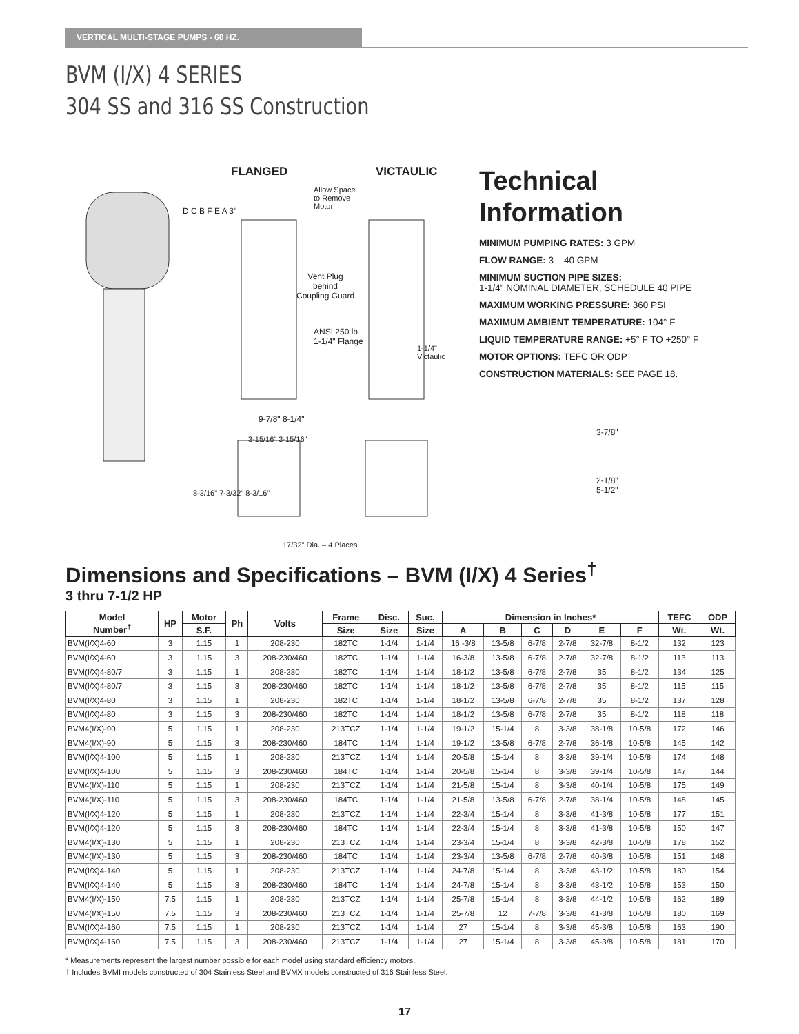VERTICAL MULTI-STAGE PUMPS - 60 HZ.
BVM (I/X) 4 SERIES
304 SS and 316 SS Construction
FLANGED VICTAULIC
Allow Space
to Remove
Motor
Vent Plug
behind
Coupling Guard
ANSI 250 lb
1-1/4" Flange
1-1/4"
Victaulic
D C B F E A 3"
9-7/8" 8-1/4"
3-15/16" 3-15/16"
8-3/16" 7-3/32" 8-3/16"
17/32" Dia. – 4 Places
Technical
Information
MINIMUM PUMPING RATES: 3 GPM
FLOW RANGE: 3 – 40 GPM
MINIMUM SUCTION PIPE SIZES:
1-1/4" NOMINAL DIAMETER, SCHEDULE 40 PIPE
MAXIMUM WORKING PRESSURE: 360 PSI
MAXIMUM AMBIENT TEMPERATURE: 104° F
LIQUID TEMPERATURE RANGE: +5° F TO +250° F
MOTOR OPTIONS: TEFC OR ODP
CONSTRUCTION MATERIALS: SEE PAGE 18.
3-7/8"
2-1/8"
5-1/2"
Dimensions and Specifications – BVM (I/X) 4 Series<sup>†</sup>
3 thru 7-1/2 HP
| Model Number<sup>†</sup> | HP | Motor | Ph | Volts | Frame | Disc. | Suc. | Dimension in Inches* | | | | | | TEFC | ODP |
| --- | --- | --- | --- | --- | --- | --- | --- | --- | --- | --- | --- | --- | --- | --- | --- |
| | | S.F. | | | Size | Size | Size | A | B | C | D | E | F | Wt. | Wt. |
| BVM(I/X)4-60 | 3 | 1.15 | 1 | 208-230 | 182TC | 1-1/4 | 1-1/4 | 16 -3/8 | 13-5/8 | 6-7/8 | 2-7/8 | 32-7/8 | 8-1/2 | 132 | 123 |
| BVM(I/X)4-60 | 3 | 1.15 | 3 | 208-230/460 | 182TC | 1-1/4 | 1-1/4 | 16-3/8 | 13-5/8 | 6-7/8 | 2-7/8 | 32-7/8 | 8-1/2 | 113 | 113 |
| BVM(I/X)4-80/7 | 3 | 1.15 | 1 | 208-230 | 182TC | 1-1/4 | 1-1/4 | 18-1/2 | 13-5/8 | 6-7/8 | 2-7/8 | 35 | 8-1/2 | 134 | 125 |
| BVM(I/X)4-80/7 | 3 | 1.15 | 3 | 208-230/460 | 182TC | 1-1/4 | 1-1/4 | 18-1/2 | 13-5/8 | 6-7/8 | 2-7/8 | 35 | 8-1/2 | 115 | 115 |
| BVM(I/X)4-80 | 3 | 1.15 | 1 | 208-230 | 182TC | 1-1/4 | 1-1/4 | 18-1/2 | 13-5/8 | 6-7/8 | 2-7/8 | 35 | 8-1/2 | 137 | 128 |
| BVM(I/X)4-80 | 3 | 1.15 | 3 | 208-230/460 | 182TC | 1-1/4 | 1-1/4 | 18-1/2 | 13-5/8 | 6-7/8 | 2-7/8 | 35 | 8-1/2 | 118 | 118 |
| BVM4(I/X)-90 | 5 | 1.15 | 1 | 208-230 | 213TCZ | 1-1/4 | 1-1/4 | 19-1/2 | 15-1/4 | 8 | 3-3/8 | 38-1/8 | 10-5/8 | 172 | 146 |
| BVM4(I/X)-90 | 5 | 1.15 | 3 | 208-230/460 | 184TC | 1-1/4 | 1-1/4 | 19-1/2 | 13-5/8 | 6-7/8 | 2-7/8 | 36-1/8 | 10-5/8 | 145 | 142 |
| BVM(I/X)4-100 | 5 | 1.15 | 1 | 208-230 | 213TCZ | 1-1/4 | 1-1/4 | 20-5/8 | 15-1/4 | 8 | 3-3/8 | 39-1/4 | 10-5/8 | 174 | 148 |
| BVM(I/X)4-100 | 5 | 1.15 | 3 | 208-230/460 | 184TC | 1-1/4 | 1-1/4 | 20-5/8 | 15-1/4 | 8 | 3-3/8 | 39-1/4 | 10-5/8 | 147 | 144 |
| BVM4(I/X)-110 | 5 | 1.15 | 1 | 208-230 | 213TCZ | 1-1/4 | 1-1/4 | 21-5/8 | 15-1/4 | 8 | 3-3/8 | 40-1/4 | 10-5/8 | 175 | 149 |
| BVM4(I/X)-110 | 5 | 1.15 | 3 | 208-230/460 | 184TC | 1-1/4 | 1-1/4 | 21-5/8 | 13-5/8 | 6-7/8 | 2-7/8 | 38-1/4 | 10-5/8 | 148 | 145 |
| BVM(I/X)4-120 | 5 | 1.15 | 1 | 208-230 | 213TCZ | 1-1/4 | 1-1/4 | 22-3/4 | 15-1/4 | 8 | 3-3/8 | 41-3/8 | 10-5/8 | 177 | 151 |
| BVM(I/X)4-120 | 5 | 1.15 | 3 | 208-230/460 | 184TC | 1-1/4 | 1-1/4 | 22-3/4 | 15-1/4 | 8 | 3-3/8 | 41-3/8 | 10-5/8 | 150 | 147 |
| BVM4(I/X)-130 | 5 | 1.15 | 1 | 208-230 | 213TCZ | 1-1/4 | 1-1/4 | 23-3/4 | 15-1/4 | 8 | 3-3/8 | 42-3/8 | 10-5/8 | 178 | 152 |
| BVM4(I/X)-130 | 5 | 1.15 | 3 | 208-230/460 | 184TC | 1-1/4 | 1-1/4 | 23-3/4 | 13-5/8 | 6-7/8 | 2-7/8 | 40-3/8 | 10-5/8 | 151 | 148 |
| BVM(I/X)4-140 | 5 | 1.15 | 1 | 208-230 | 213TCZ | 1-1/4 | 1-1/4 | 24-7/8 | 15-1/4 | 8 | 3-3/8 | 43-1/2 | 10-5/8 | 180 | 154 |
| BVM(I/X)4-140 | 5 | 1.15 | 3 | 208-230/460 | 184TC | 1-1/4 | 1-1/4 | 24-7/8 | 15-1/4 | 8 | 3-3/8 | 43-1/2 | 10-5/8 | 153 | 150 |
| BVM4(I/X)-150 | 7.5 | 1.15 | 1 | 208-230 | 213TCZ | 1-1/4 | 1-1/4 | 25-7/8 | 15-1/4 | 8 | 3-3/8 | 44-1/2 | 10-5/8 | 162 | 189 |
| BVM4(I/X)-150 | 7.5 | 1.15 | 3 | 208-230/460 | 213TCZ | 1-1/4 | 1-1/4 | 25-7/8 | 12 | 7-7/8 | 3-3/8 | 41-3/8 | 10-5/8 | 180 | 169 |
| BVM(I/X)4-160 | 7.5 | 1.15 | 1 | 208-230 | 213TCZ | 1-1/4 | 1-1/4 | 27 | 15-1/4 | 8 | 3-3/8 | 45-3/8 | 10-5/8 | 163 | 190 |
| BVM(I/X)4-160 | 7.5 | 1.15 | 3 | 208-230/460 | 213TCZ | 1-1/4 | 1-1/4 | 27 | 15-1/4 | 8 | 3-3/8 | 45-3/8 | 10-5/8 | 181 | 170 |
* Measurements represent the largest number possible for each model using standard efficiency motors.
† Includes BVMI models constructed of 304 Stainless Steel and BVMX models constructed of 316 Stainless Steel.
17